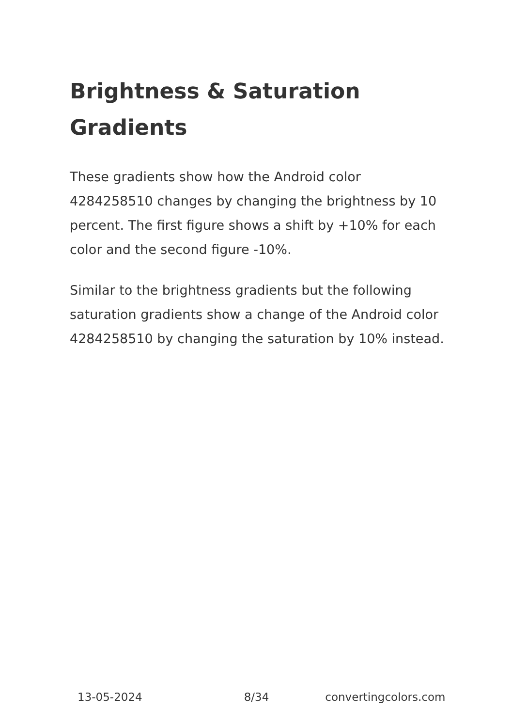Brightness & Saturation Gradients
These gradients show how the Android color 4284258510 changes by changing the brightness by 10 percent. The first figure shows a shift by +10% for each color and the second figure -10%.
Similar to the brightness gradients but the following saturation gradients show a change of the Android color 4284258510 by changing the saturation by 10% instead.
13-05-2024 8/34 convertingcolors.com